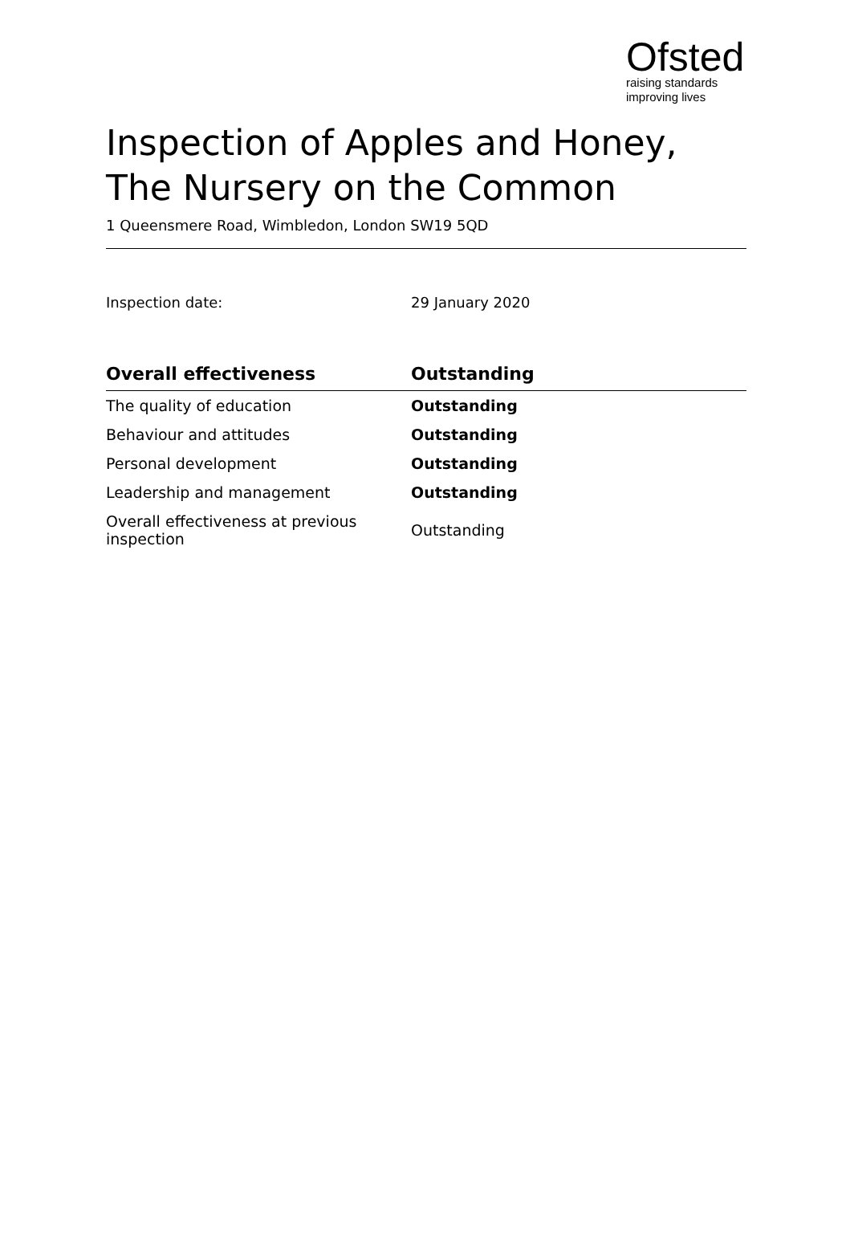Ofsted
raising standards
improving lives
Inspection of Apples and Honey, The Nursery on the Common
1 Queensmere Road, Wimbledon, London SW19 5QD
Inspection date: 29 January 2020
| Overall effectiveness | Outstanding |
| --- | --- |
| The quality of education | Outstanding |
| Behaviour and attitudes | Outstanding |
| Personal development | Outstanding |
| Leadership and management | Outstanding |
| Overall effectiveness at previous inspection | Outstanding |